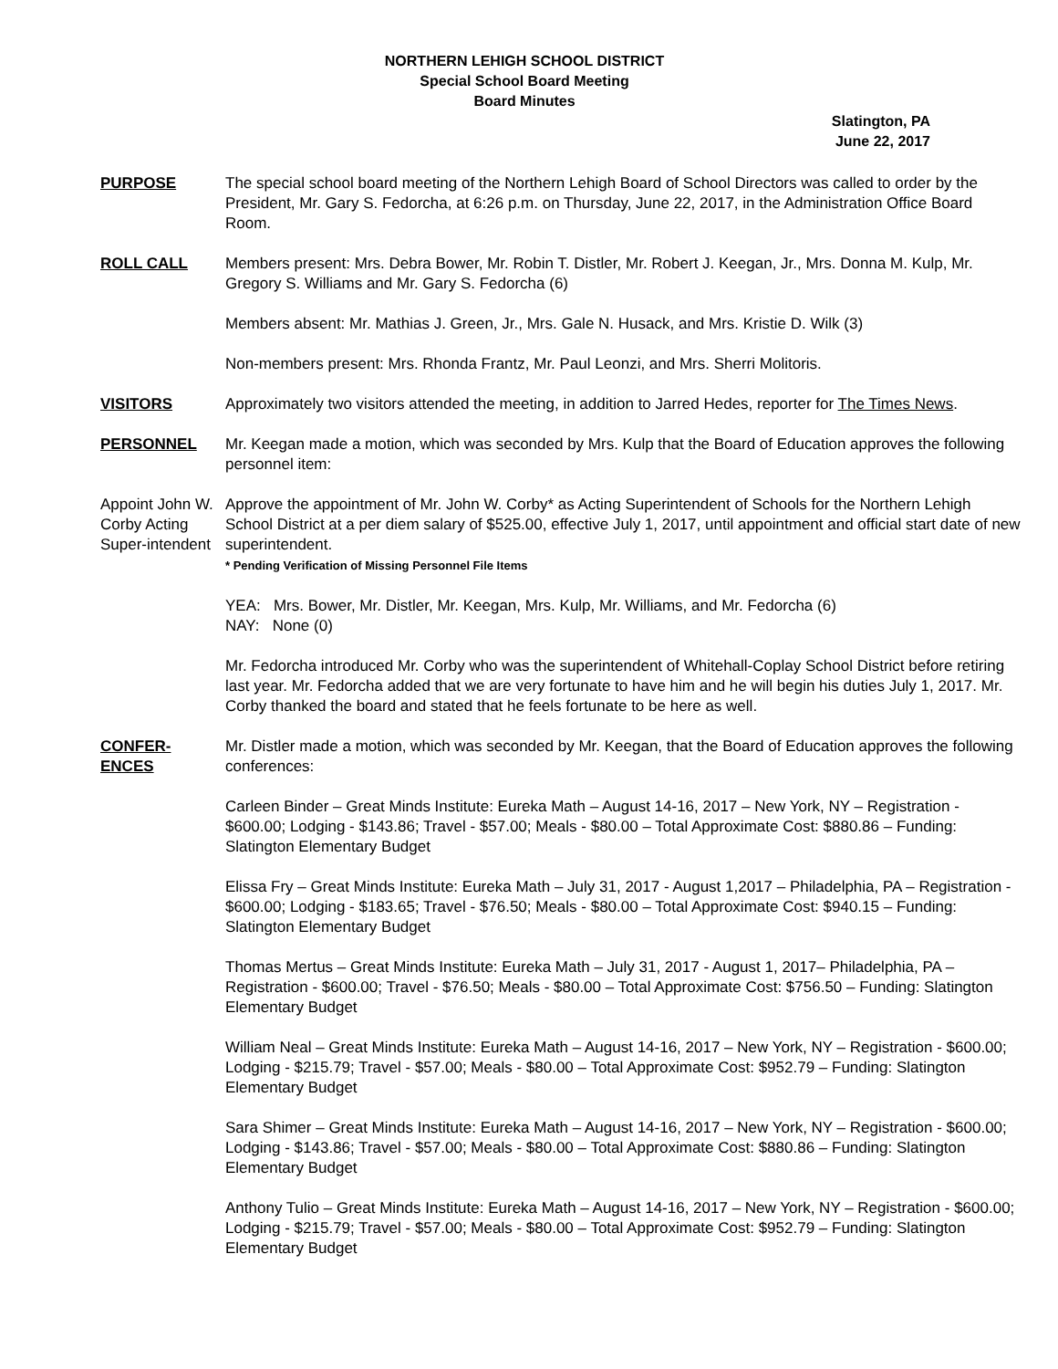NORTHERN LEHIGH SCHOOL DISTRICT
Special School Board Meeting
Board Minutes
Slatington, PA
June 22, 2017
PURPOSE The special school board meeting of the Northern Lehigh Board of School Directors was called to order by the President, Mr. Gary S. Fedorcha, at 6:26 p.m. on Thursday, June 22, 2017, in the Administration Office Board Room.
ROLL CALL Members present: Mrs. Debra Bower, Mr. Robin T. Distler, Mr. Robert J. Keegan, Jr., Mrs. Donna M. Kulp, Mr. Gregory S. Williams and Mr. Gary S. Fedorcha (6)
Members absent: Mr. Mathias J. Green, Jr., Mrs. Gale N. Husack, and Mrs. Kristie D. Wilk (3)
Non-members present: Mrs. Rhonda Frantz, Mr. Paul Leonzi, and Mrs. Sherri Molitoris.
VISITORS Approximately two visitors attended the meeting, in addition to Jarred Hedes, reporter for The Times News.
PERSONNEL Mr. Keegan made a motion, which was seconded by Mrs. Kulp that the Board of Education approves the following personnel item:
Appoint John W. Corby Acting Super-intendent
Approve the appointment of Mr. John W. Corby* as Acting Superintendent of Schools for the Northern Lehigh School District at a per diem salary of $525.00, effective July 1, 2017, until appointment and official start date of new superintendent.
* Pending Verification of Missing Personnel File Items
YEA: Mrs. Bower, Mr. Distler, Mr. Keegan, Mrs. Kulp, Mr. Williams, and Mr. Fedorcha (6)
NAY: None (0)
Mr. Fedorcha introduced Mr. Corby who was the superintendent of Whitehall-Coplay School District before retiring last year. Mr. Fedorcha added that we are very fortunate to have him and he will begin his duties July 1, 2017. Mr. Corby thanked the board and stated that he feels fortunate to be here as well.
CONFER-
ENCES
Mr. Distler made a motion, which was seconded by Mr. Keegan, that the Board of Education approves the following conferences:
Carleen Binder – Great Minds Institute: Eureka Math – August 14-16, 2017 – New York, NY – Registration - $600.00; Lodging - $143.86; Travel - $57.00; Meals - $80.00 – Total Approximate Cost: $880.86 – Funding: Slatington Elementary Budget
Elissa Fry – Great Minds Institute: Eureka Math – July 31, 2017 - August 1,2017 – Philadelphia, PA – Registration - $600.00; Lodging - $183.65; Travel - $76.50; Meals - $80.00 – Total Approximate Cost: $940.15 – Funding: Slatington Elementary Budget
Thomas Mertus – Great Minds Institute: Eureka Math – July 31, 2017 - August 1, 2017– Philadelphia, PA – Registration - $600.00; Travel - $76.50; Meals - $80.00 – Total Approximate Cost: $756.50 – Funding: Slatington Elementary Budget
William Neal – Great Minds Institute: Eureka Math – August 14-16, 2017 – New York, NY – Registration - $600.00; Lodging - $215.79; Travel - $57.00; Meals - $80.00 – Total Approximate Cost: $952.79 – Funding: Slatington Elementary Budget
Sara Shimer – Great Minds Institute: Eureka Math – August 14-16, 2017 – New York, NY – Registration - $600.00; Lodging - $143.86; Travel - $57.00; Meals - $80.00 – Total Approximate Cost: $880.86 – Funding: Slatington Elementary Budget
Anthony Tulio – Great Minds Institute: Eureka Math – August 14-16, 2017 – New York, NY – Registration - $600.00; Lodging - $215.79; Travel - $57.00; Meals - $80.00 – Total Approximate Cost: $952.79 – Funding: Slatington Elementary Budget